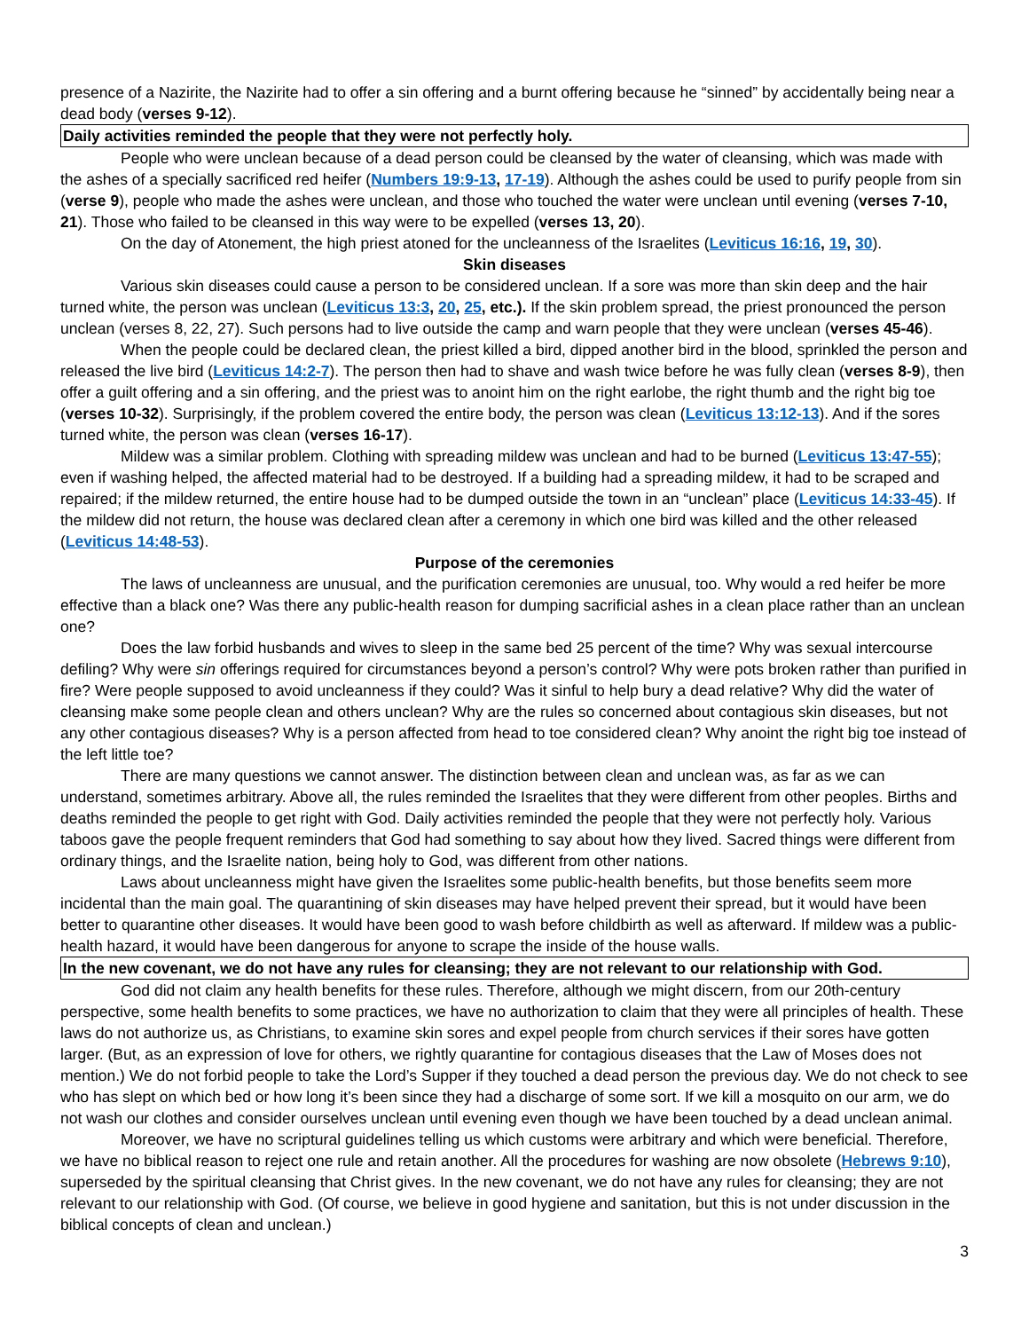presence of a Nazirite, the Nazirite had to offer a sin offering and a burnt offering because he “sinned” by accidentally being near a dead body (verses 9-12).
Daily activities reminded the people that they were not perfectly holy.
People who were unclean because of a dead person could be cleansed by the water of cleansing, which was made with the ashes of a specially sacrificed red heifer (Numbers 19:9-13, 17-19). Although the ashes could be used to purify people from sin (verse 9), people who made the ashes were unclean, and those who touched the water were unclean until evening (verses 7-10, 21). Those who failed to be cleansed in this way were to be expelled (verses 13, 20).
On the day of Atonement, the high priest atoned for the uncleanness of the Israelites (Leviticus 16:16, 19, 30).
Skin diseases
Various skin diseases could cause a person to be considered unclean. If a sore was more than skin deep and the hair turned white, the person was unclean (Leviticus 13:3, 20, 25, etc.). If the skin problem spread, the priest pronounced the person unclean (verses 8, 22, 27). Such persons had to live outside the camp and warn people that they were unclean (verses 45-46).
When the people could be declared clean, the priest killed a bird, dipped another bird in the blood, sprinkled the person and released the live bird (Leviticus 14:2-7). The person then had to shave and wash twice before he was fully clean (verses 8-9), then offer a guilt offering and a sin offering, and the priest was to anoint him on the right earlobe, the right thumb and the right big toe (verses 10-32). Surprisingly, if the problem covered the entire body, the person was clean (Leviticus 13:12-13). And if the sores turned white, the person was clean (verses 16-17).
Mildew was a similar problem. Clothing with spreading mildew was unclean and had to be burned (Leviticus 13:47-55); even if washing helped, the affected material had to be destroyed. If a building had a spreading mildew, it had to be scraped and repaired; if the mildew returned, the entire house had to be dumped outside the town in an “unclean” place (Leviticus 14:33-45). If the mildew did not return, the house was declared clean after a ceremony in which one bird was killed and the other released (Leviticus 14:48-53).
Purpose of the ceremonies
The laws of uncleanness are unusual, and the purification ceremonies are unusual, too. Why would a red heifer be more effective than a black one? Was there any public-health reason for dumping sacrificial ashes in a clean place rather than an unclean one?
Does the law forbid husbands and wives to sleep in the same bed 25 percent of the time? Why was sexual intercourse defiling? Why were sin offerings required for circumstances beyond a person’s control? Why were pots broken rather than purified in fire? Were people supposed to avoid uncleanness if they could? Was it sinful to help bury a dead relative? Why did the water of cleansing make some people clean and others unclean? Why are the rules so concerned about contagious skin diseases, but not any other contagious diseases? Why is a person affected from head to toe considered clean? Why anoint the right big toe instead of the left little toe?
There are many questions we cannot answer. The distinction between clean and unclean was, as far as we can understand, sometimes arbitrary. Above all, the rules reminded the Israelites that they were different from other peoples. Births and deaths reminded the people to get right with God. Daily activities reminded the people that they were not perfectly holy. Various taboos gave the people frequent reminders that God had something to say about how they lived. Sacred things were different from ordinary things, and the Israelite nation, being holy to God, was different from other nations.
Laws about uncleanness might have given the Israelites some public-health benefits, but those benefits seem more incidental than the main goal. The quarantining of skin diseases may have helped prevent their spread, but it would have been better to quarantine other diseases. It would have been good to wash before childbirth as well as afterward. If mildew was a public-health hazard, it would have been dangerous for anyone to scrape the inside of the house walls.
In the new covenant, we do not have any rules for cleansing; they are not relevant to our relationship with God.
God did not claim any health benefits for these rules. Therefore, although we might discern, from our 20th-century perspective, some health benefits to some practices, we have no authorization to claim that they were all principles of health. These laws do not authorize us, as Christians, to examine skin sores and expel people from church services if their sores have gotten larger. (But, as an expression of love for others, we rightly quarantine for contagious diseases that the Law of Moses does not mention.) We do not forbid people to take the Lord’s Supper if they touched a dead person the previous day. We do not check to see who has slept on which bed or how long it’s been since they had a discharge of some sort. If we kill a mosquito on our arm, we do not wash our clothes and consider ourselves unclean until evening even though we have been touched by a dead unclean animal.
Moreover, we have no scriptural guidelines telling us which customs were arbitrary and which were beneficial. Therefore, we have no biblical reason to reject one rule and retain another. All the procedures for washing are now obsolete (Hebrews 9:10), superseded by the spiritual cleansing that Christ gives. In the new covenant, we do not have any rules for cleansing; they are not relevant to our relationship with God. (Of course, we believe in good hygiene and sanitation, but this is not under discussion in the biblical concepts of clean and unclean.)
3